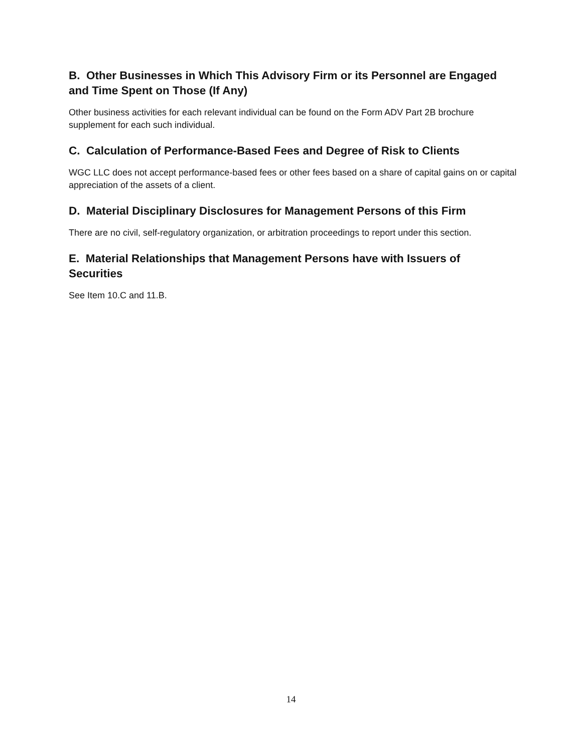B. Other Businesses in Which This Advisory Firm or its Personnel are Engaged and Time Spent on Those (If Any)
Other business activities for each relevant individual can be found on the Form ADV Part 2B brochure supplement for each such individual.
C. Calculation of Performance-Based Fees and Degree of Risk to Clients
WGC LLC does not accept performance-based fees or other fees based on a share of capital gains on or capital appreciation of the assets of a client.
D. Material Disciplinary Disclosures for Management Persons of this Firm
There are no civil, self-regulatory organization, or arbitration proceedings to report under this section.
E. Material Relationships that Management Persons have with Issuers of Securities
See Item 10.C and 11.B.
14